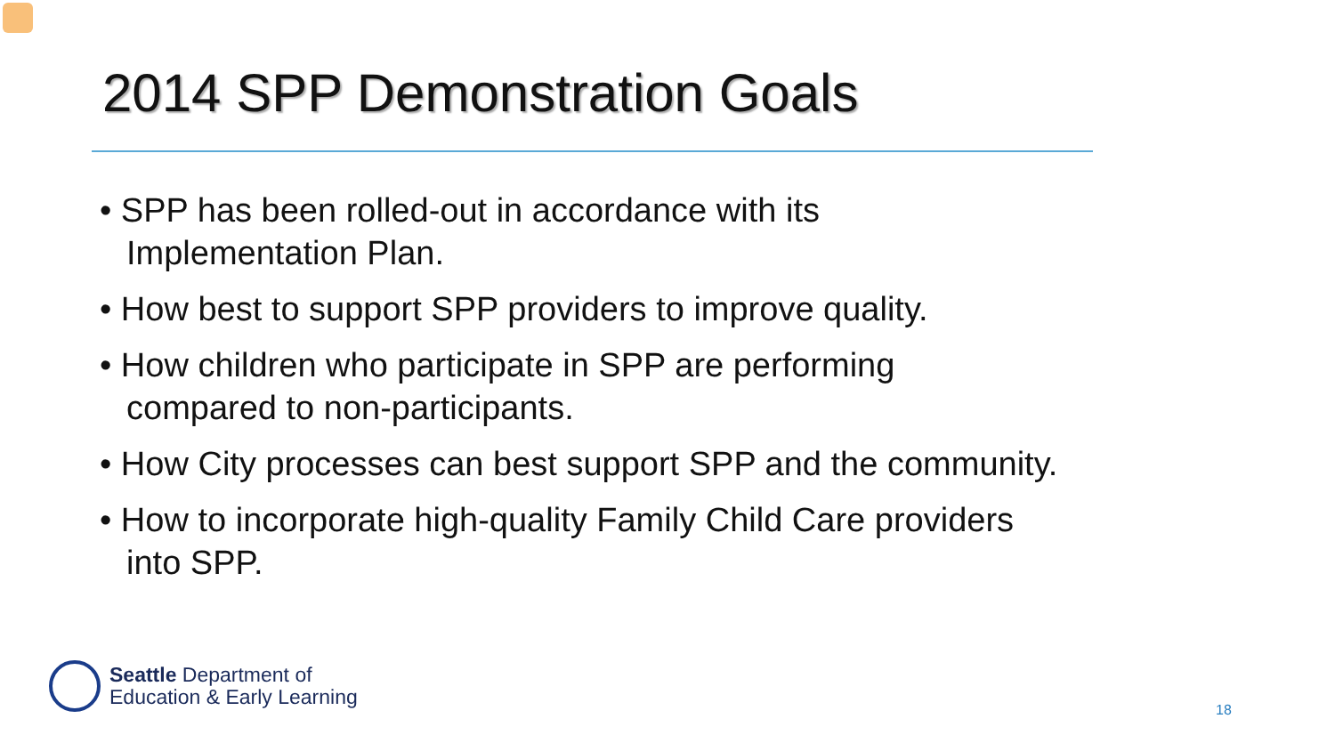2014 SPP Demonstration Goals
• SPP has been rolled-out in accordance with its
Implementation Plan.
• How best to support SPP providers to improve quality.
• How children who participate in SPP are performing
compared to non-participants.
• How City processes can best support SPP and the community.
• How to incorporate high-quality Family Child Care providers
into SPP.
Seattle Department of
Education & Early Learning
18